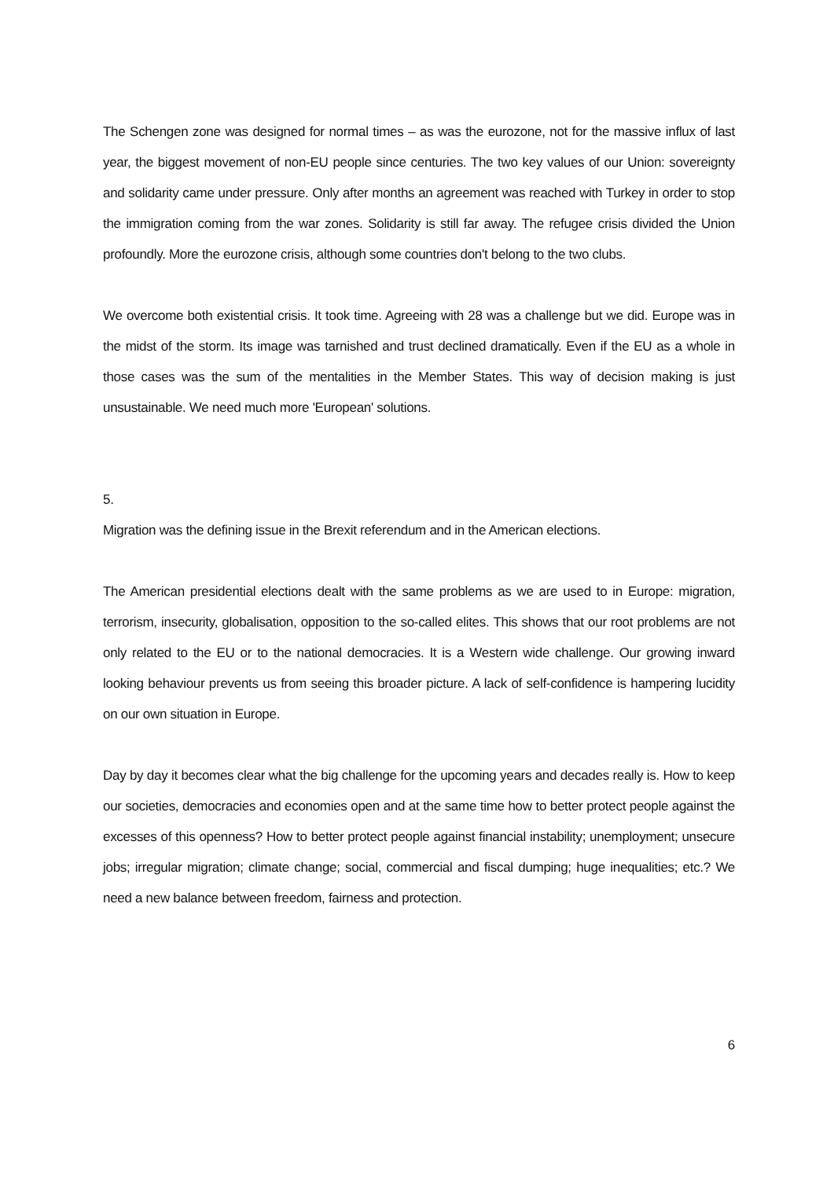The Schengen zone was designed for normal times – as was the eurozone, not for the massive influx of last year, the biggest movement of non-EU people since centuries. The two key values of our Union: sovereignty and solidarity came under pressure. Only after months an agreement was reached with Turkey in order to stop the immigration coming from the war zones. Solidarity is still far away. The refugee crisis divided the Union profoundly. More the eurozone crisis, although some countries don't belong to the two clubs.
We overcome both existential crisis. It took time. Agreeing with 28 was a challenge but we did. Europe was in the midst of the storm. Its image was tarnished and trust declined dramatically. Even if the EU as a whole in those cases was the sum of the mentalities in the Member States. This way of decision making is just unsustainable. We need much more 'European' solutions.
5.
Migration was the defining issue in the Brexit referendum and in the American elections.
The American presidential elections dealt with the same problems as we are used to in Europe: migration, terrorism, insecurity, globalisation, opposition to the so-called elites. This shows that our root problems are not only related to the EU or to the national democracies. It is a Western wide challenge. Our growing inward looking behaviour prevents us from seeing this broader picture. A lack of self-confidence is hampering lucidity on our own situation in Europe.
Day by day it becomes clear what the big challenge for the upcoming years and decades really is. How to keep our societies, democracies and economies open and at the same time how to better protect people against the excesses of this openness? How to better protect people against financial instability; unemployment; unsecure jobs; irregular migration; climate change; social, commercial and fiscal dumping; huge inequalities; etc.? We need a new balance between freedom, fairness and protection.
6